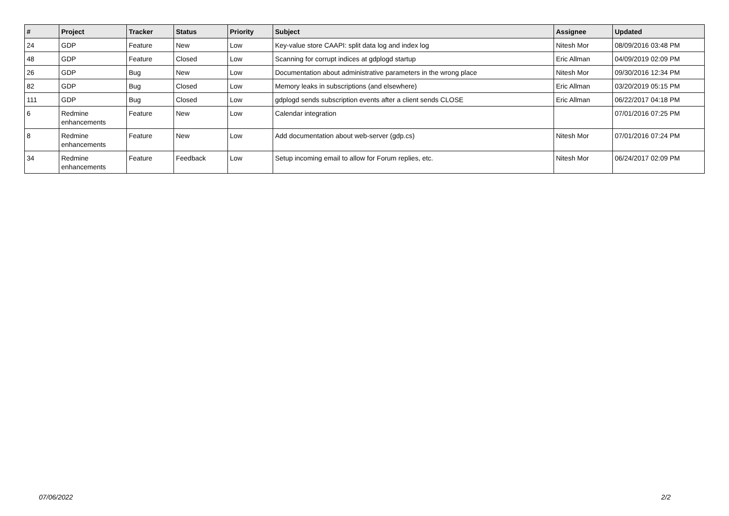| # | Project | Tracker | Status | Priority | Subject | Assignee | Updated |
| --- | --- | --- | --- | --- | --- | --- | --- |
| 24 | GDP | Feature | New | Low | Key-value store CAAPI: split data log and index log | Nitesh Mor | 08/09/2016 03:48 PM |
| 48 | GDP | Feature | Closed | Low | Scanning for corrupt indices at gdplogd startup | Eric Allman | 04/09/2019 02:09 PM |
| 26 | GDP | Bug | New | Low | Documentation about administrative parameters in the wrong place | Nitesh Mor | 09/30/2016 12:34 PM |
| 82 | GDP | Bug | Closed | Low | Memory leaks in subscriptions (and elsewhere) | Eric Allman | 03/20/2019 05:15 PM |
| 111 | GDP | Bug | Closed | Low | gdplogd sends subscription events after a client sends CLOSE | Eric Allman | 06/22/2017 04:18 PM |
| 6 | Redmine enhancements | Feature | New | Low | Calendar integration | | 07/01/2016 07:25 PM |
| 8 | Redmine enhancements | Feature | New | Low | Add documentation about web-server (gdp.cs) | Nitesh Mor | 07/01/2016 07:24 PM |
| 34 | Redmine enhancements | Feature | Feedback | Low | Setup incoming email to allow for Forum replies, etc. | Nitesh Mor | 06/24/2017 02:09 PM |
07/06/2022 2/2